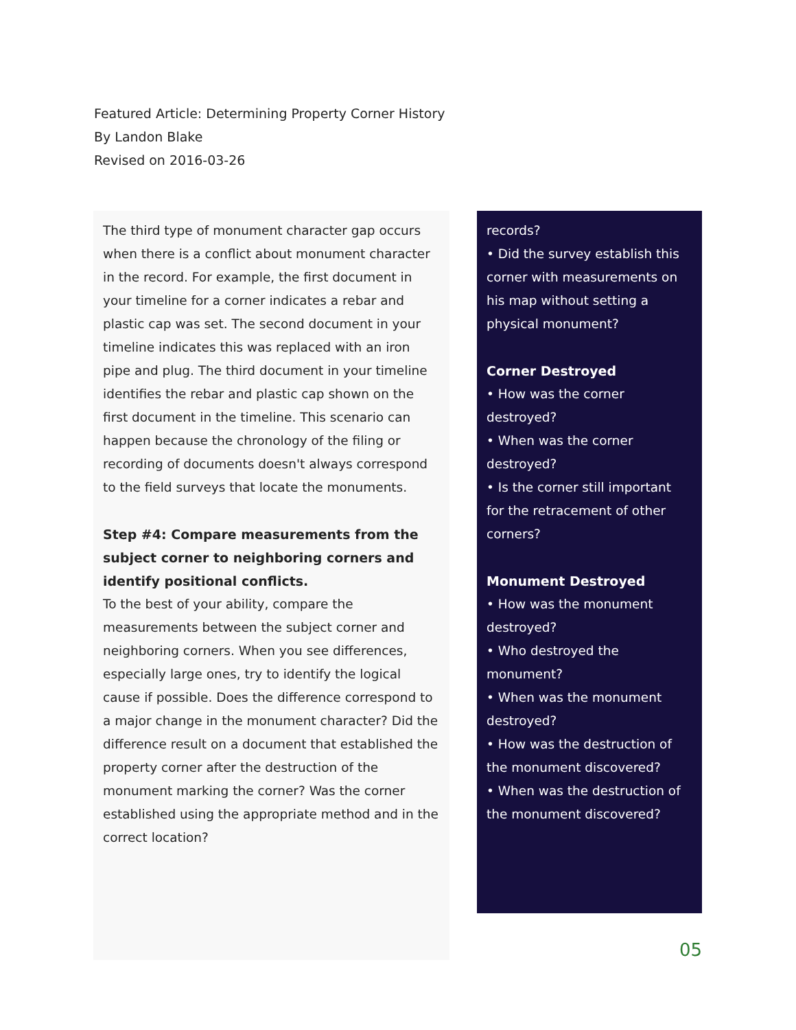Featured Article: Determining Property Corner History
By Landon Blake
Revised on 2016-03-26
The third type of monument character gap occurs when there is a conflict about monument character in the record. For example, the first document in your timeline for a corner indicates a rebar and plastic cap was set. The second document in your timeline indicates this was replaced with an iron pipe and plug. The third document in your timeline identifies the rebar and plastic cap shown on the first document in the timeline. This scenario can happen because the chronology of the filing or recording of documents doesn't always correspond to the field surveys that locate the monuments.
Step #4: Compare measurements from the subject corner to neighboring corners and identify positional conflicts.
To the best of your ability, compare the measurements between the subject corner and neighboring corners. When you see differences, especially large ones, try to identify the logical cause if possible. Does the difference correspond to a major change in the monument character? Did the difference result on a document that established the property corner after the destruction of the monument marking the corner? Was the corner established using the appropriate method and in the correct location?
records?
• Did the survey establish this corner with measurements on his map without setting a physical monument?
Corner Destroyed
• How was the corner destroyed?
• When was the corner destroyed?
• Is the corner still important for the retracement of other corners?
Monument Destroyed
• How was the monument destroyed?
• Who destroyed the monument?
• When was the monument destroyed?
• How was the destruction of the monument discovered?
• When was the destruction of the monument discovered?
05